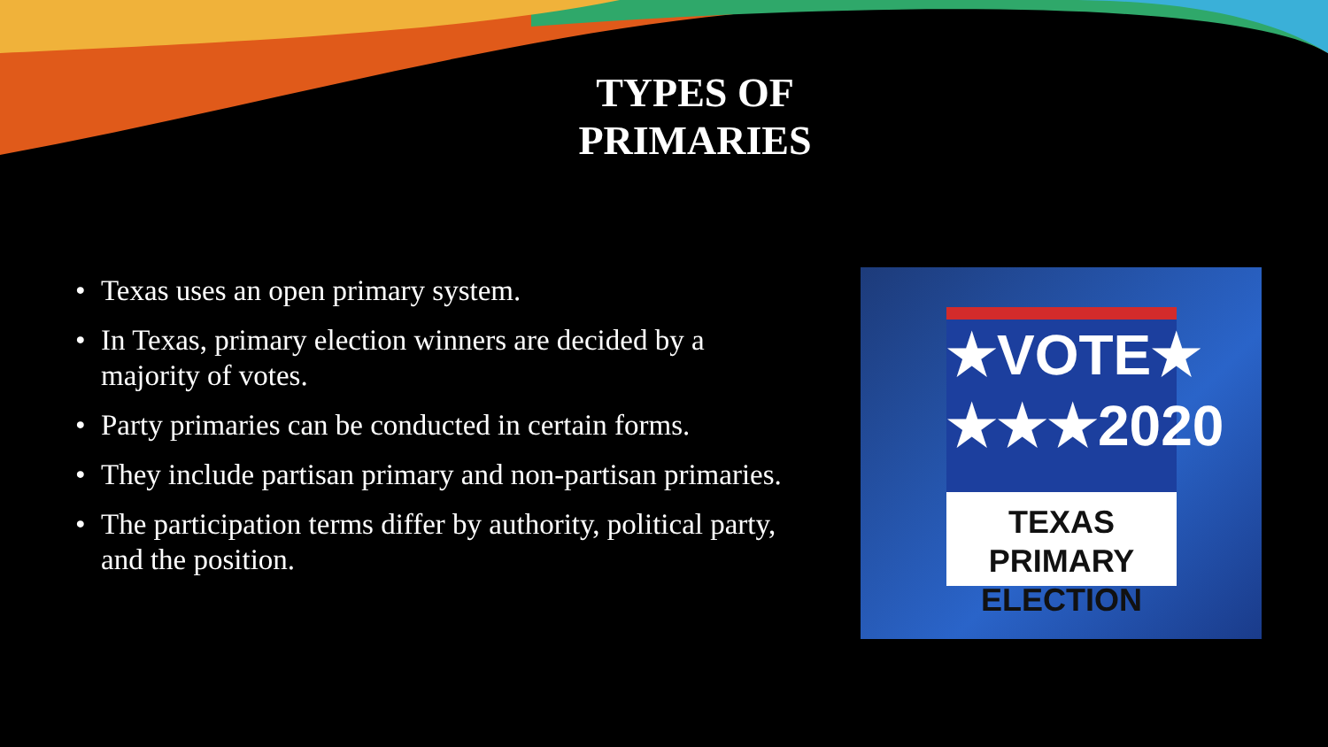TYPES OF PRIMARIES
• Texas uses an open primary system.
• In Texas, primary election winners are decided by a majority of votes.
• Party primaries can be conducted in certain forms.
• They include partisan primary and non-partisan primaries.
• The participation terms differ by authority, political party, and the position.
★VOTE★
★★★2020
TEXAS PRIMARY
ELECTION